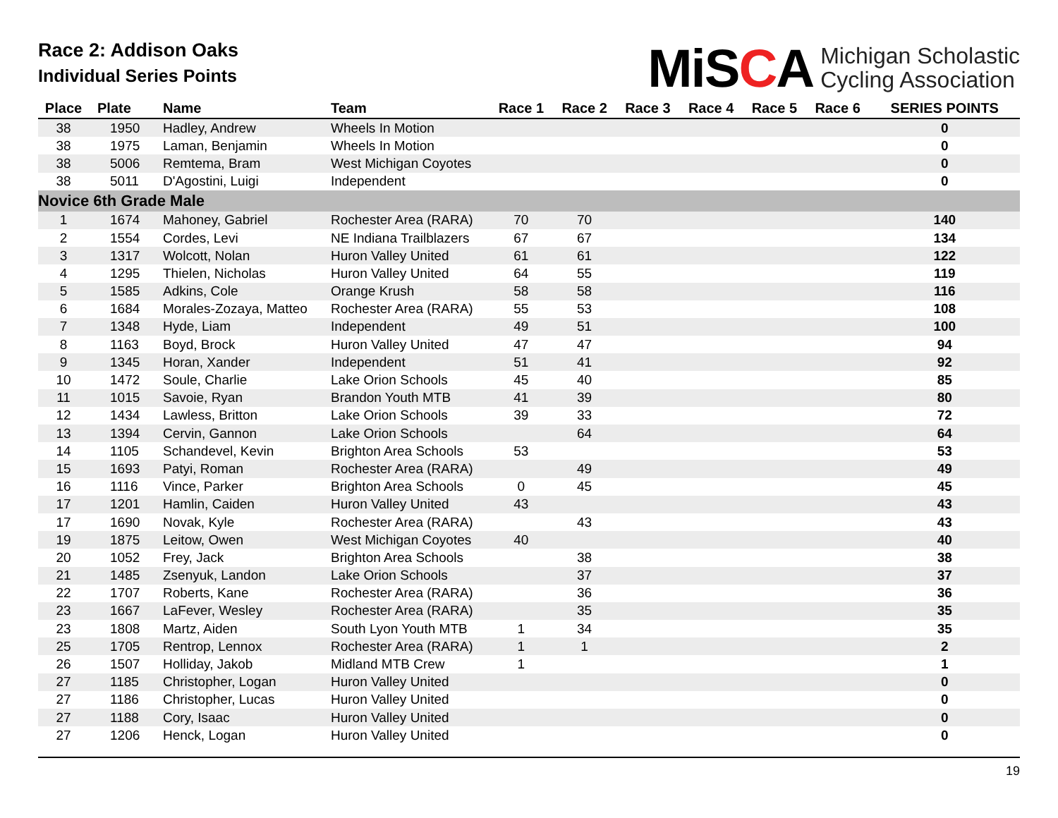Race 2: Addison Oaks
Individual Series Points
MiSCA
Michigan Scholastic
Cycling Association
| Place | Plate | Name | Team | Race 1 | Race 2 | Race 3 | Race 4 | Race 5 | Race 6 | SERIES POINTS |
| --- | --- | --- | --- | --- | --- | --- | --- | --- | --- | --- |
| 38 | 1950 | Hadley, Andrew | Wheels In Motion | | | | | | | 0 |
| 38 | 1975 | Laman, Benjamin | Wheels In Motion | | | | | | | 0 |
| 38 | 5006 | Remtema, Bram | West Michigan Coyotes | | | | | | | 0 |
| 38 | 5011 | D'Agostini, Luigi | Independent | | | | | | | 0 |
| Novice 6th Grade Male | | | | | | | | | | |
| 1 | 1674 | Mahoney, Gabriel | Rochester Area (RARA) | 70 | 70 | | | | | 140 |
| 2 | 1554 | Cordes, Levi | NE Indiana Trailblazers | 67 | 67 | | | | | 134 |
| 3 | 1317 | Wolcott, Nolan | Huron Valley United | 61 | 61 | | | | | 122 |
| 4 | 1295 | Thielen, Nicholas | Huron Valley United | 64 | 55 | | | | | 119 |
| 5 | 1585 | Adkins, Cole | Orange Krush | 58 | 58 | | | | | 116 |
| 6 | 1684 | Morales-Zozaya, Matteo | Rochester Area (RARA) | 55 | 53 | | | | | 108 |
| 7 | 1348 | Hyde, Liam | Independent | 49 | 51 | | | | | 100 |
| 8 | 1163 | Boyd, Brock | Huron Valley United | 47 | 47 | | | | | 94 |
| 9 | 1345 | Horan, Xander | Independent | 51 | 41 | | | | | 92 |
| 10 | 1472 | Soule, Charlie | Lake Orion Schools | 45 | 40 | | | | | 85 |
| 11 | 1015 | Savoie, Ryan | Brandon Youth MTB | 41 | 39 | | | | | 80 |
| 12 | 1434 | Lawless, Britton | Lake Orion Schools | 39 | 33 | | | | | 72 |
| 13 | 1394 | Cervin, Gannon | Lake Orion Schools | | 64 | | | | | 64 |
| 14 | 1105 | Schandevel, Kevin | Brighton Area Schools | 53 | | | | | | 53 |
| 15 | 1693 | Patyi, Roman | Rochester Area (RARA) | | 49 | | | | | 49 |
| 16 | 1116 | Vince, Parker | Brighton Area Schools | 0 | 45 | | | | | 45 |
| 17 | 1201 | Hamlin, Caiden | Huron Valley United | 43 | | | | | | 43 |
| 17 | 1690 | Novak, Kyle | Rochester Area (RARA) | | 43 | | | | | 43 |
| 19 | 1875 | Leitow, Owen | West Michigan Coyotes | 40 | | | | | | 40 |
| 20 | 1052 | Frey, Jack | Brighton Area Schools | | 38 | | | | | 38 |
| 21 | 1485 | Zsenyuk, Landon | Lake Orion Schools | | 37 | | | | | 37 |
| 22 | 1707 | Roberts, Kane | Rochester Area (RARA) | | 36 | | | | | 36 |
| 23 | 1667 | LaFever, Wesley | Rochester Area (RARA) | | 35 | | | | | 35 |
| 23 | 1808 | Martz, Aiden | South Lyon Youth MTB | 1 | 34 | | | | | 35 |
| 25 | 1705 | Rentrop, Lennox | Rochester Area (RARA) | 1 | 1 | | | | | 2 |
| 26 | 1507 | Holliday, Jakob | Midland MTB Crew | 1 | | | | | | 1 |
| 27 | 1185 | Christopher, Logan | Huron Valley United | | | | | | | 0 |
| 27 | 1186 | Christopher, Lucas | Huron Valley United | | | | | | | 0 |
| 27 | 1188 | Cory, Isaac | Huron Valley United | | | | | | | 0 |
| 27 | 1206 | Henck, Logan | Huron Valley United | | | | | | | 0 |
19